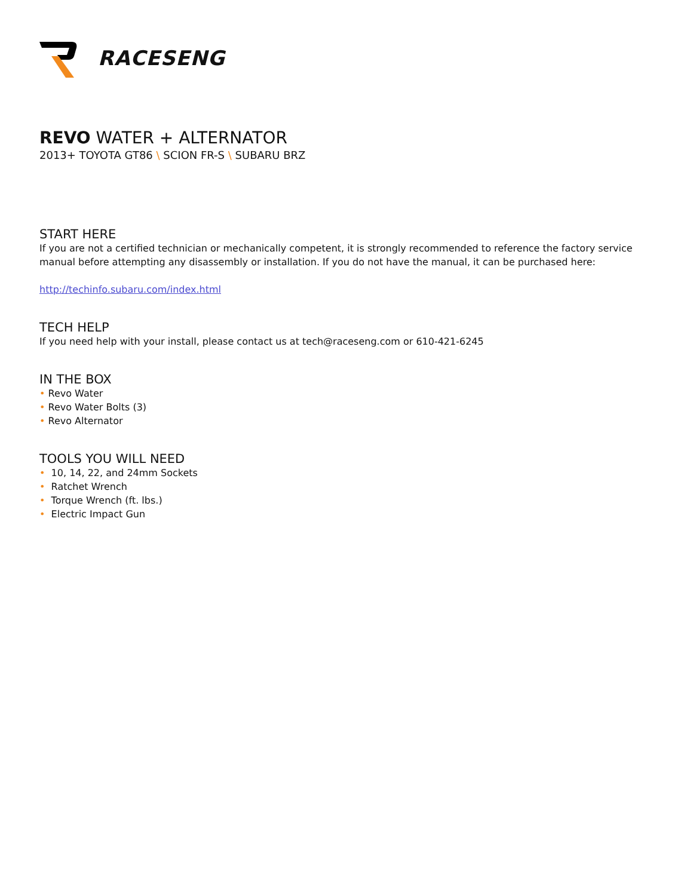RACESENG
REVO WATER + ALTERNATOR
2013+ TOYOTA GT86 \ SCION FR-S \ SUBARU BRZ
START HERE
If you are not a certified technician or mechanically competent, it is strongly recommended to reference the factory service manual before attempting any disassembly or installation. If you do not have the manual, it can be purchased here:
http://techinfo.subaru.com/index.html
TECH HELP
If you need help with your install, please contact us at tech@raceseng.com or 610-421-6245
IN THE BOX
• Revo Water
• Revo Water Bolts (3)
• Revo Alternator
TOOLS YOU WILL NEED
• 10, 14, 22, and 24mm Sockets
• Ratchet Wrench
• Torque Wrench (ft. lbs.)
• Electric Impact Gun